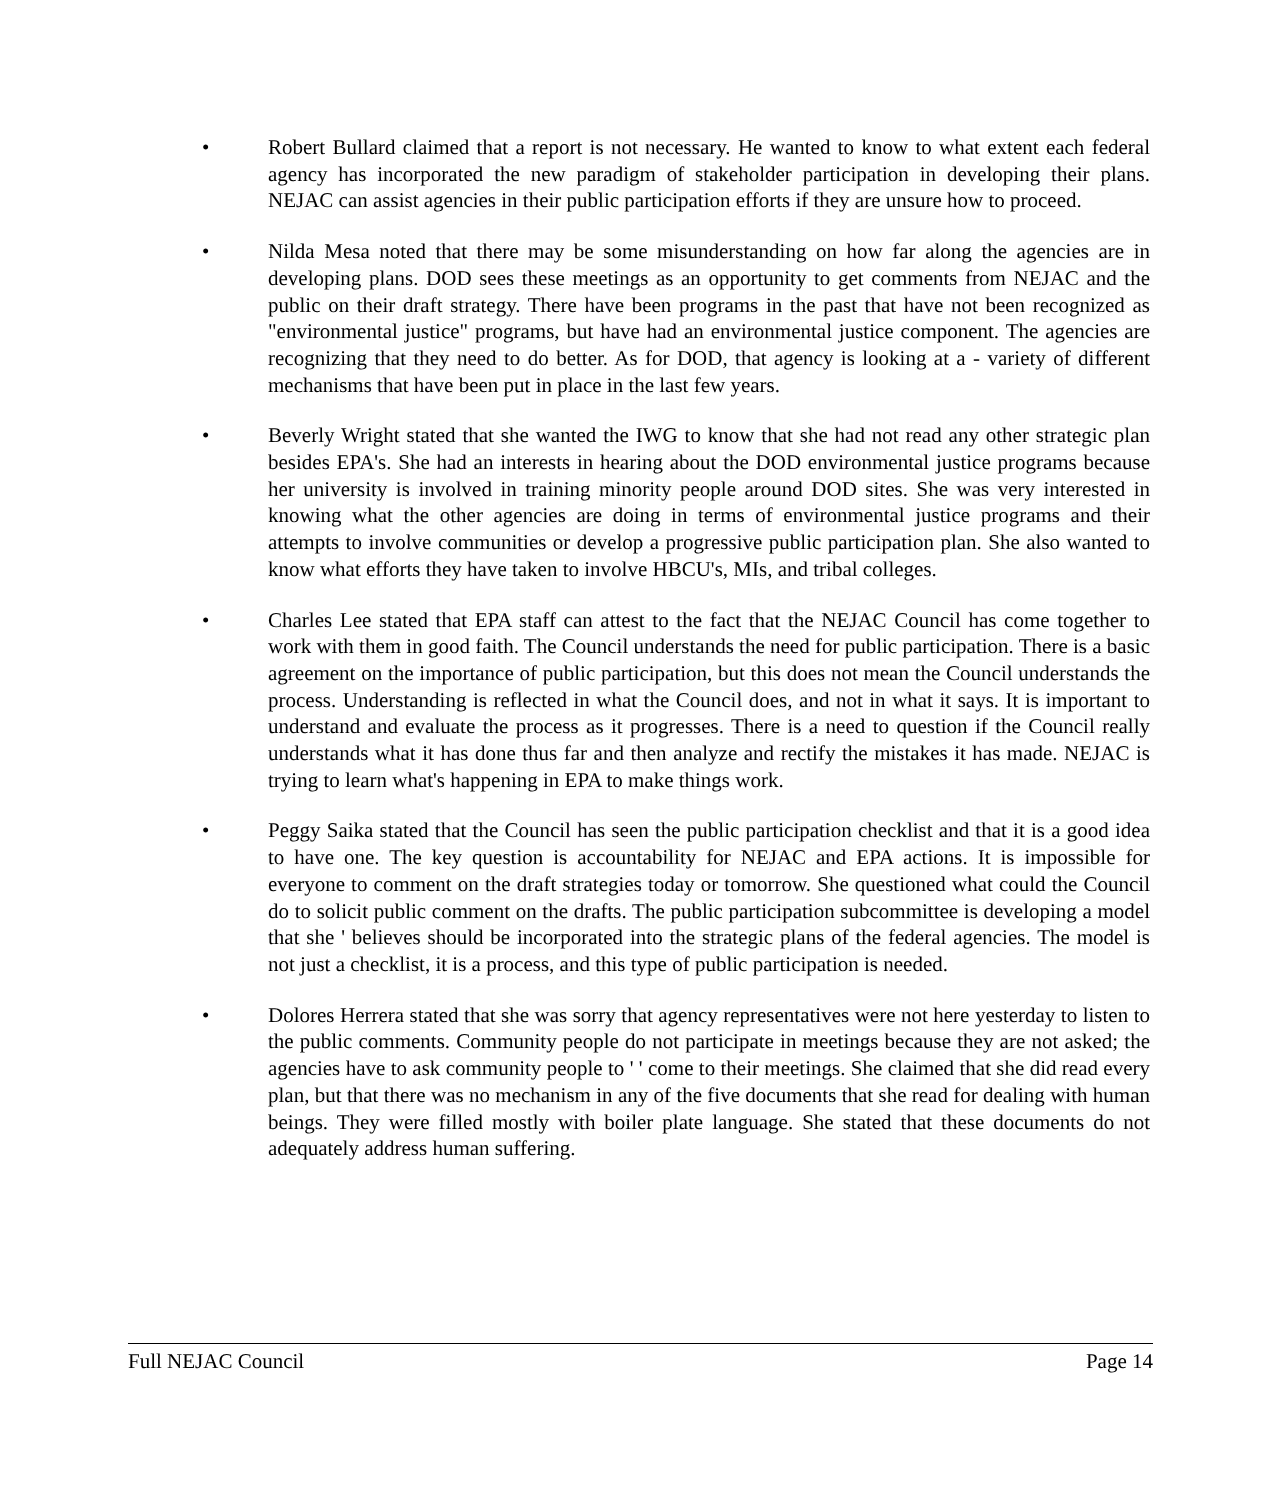• Robert Bullard claimed that a report is not necessary. He wanted to know to what extent each federal agency has incorporated the new paradigm of stakeholder participation in developing their plans. NEJAC can assist agencies in their public participation efforts if they are unsure how to proceed.
• Nilda Mesa noted that there may be some misunderstanding on how far along the agencies are in developing plans. DOD sees these meetings as an opportunity to get comments from NEJAC and the public on their draft strategy. There have been programs in the past that have not been recognized as "environmental justice" programs, but have had an environmental justice component. The agencies are recognizing that they need to do better. As for DOD, that agency is looking at a - variety of different mechanisms that have been put in place in the last few years.
• Beverly Wright stated that she wanted the IWG to know that she had not read any other strategic plan besides EPA's. She had an interests in hearing about the DOD environmental justice programs because her university is involved in training minority people around DOD sites. She was very interested in knowing what the other agencies are doing in terms of environmental justice programs and their attempts to involve communities or develop a progressive public participation plan. She also wanted to know what efforts they have taken to involve HBCU's, MIs, and tribal colleges.
• Charles Lee stated that EPA staff can attest to the fact that the NEJAC Council has come together to work with them in good faith. The Council understands the need for public participation. There is a basic agreement on the importance of public participation, but this does not mean the Council understands the process. Understanding is reflected in what the Council does, and not in what it says. It is important to understand and evaluate the process as it progresses. There is a need to question if the Council really understands what it has done thus far and then analyze and rectify the mistakes it has made. NEJAC is trying to learn what's happening in EPA to make things work.
• Peggy Saika stated that the Council has seen the public participation checklist and that it is a good idea to have one. The key question is accountability for NEJAC and EPA actions. It is impossible for everyone to comment on the draft strategies today or tomorrow. She questioned what could the Council do to solicit public comment on the drafts. The public participation subcommittee is developing a model that she ' believes should be incorporated into the strategic plans of the federal agencies. The model is not just a checklist, it is a process, and this type of public participation is needed.
• Dolores Herrera stated that she was sorry that agency representatives were not here yesterday to listen to the public comments. Community people do not participate in meetings because they are not asked; the agencies have to ask community people to ' ' come to their meetings. She claimed that she did read every plan, but that there was no mechanism in any of the five documents that she read for dealing with human beings. They were filled mostly with boiler plate language. She stated that these documents do not adequately address human suffering.
Full NEJAC Council Page 14